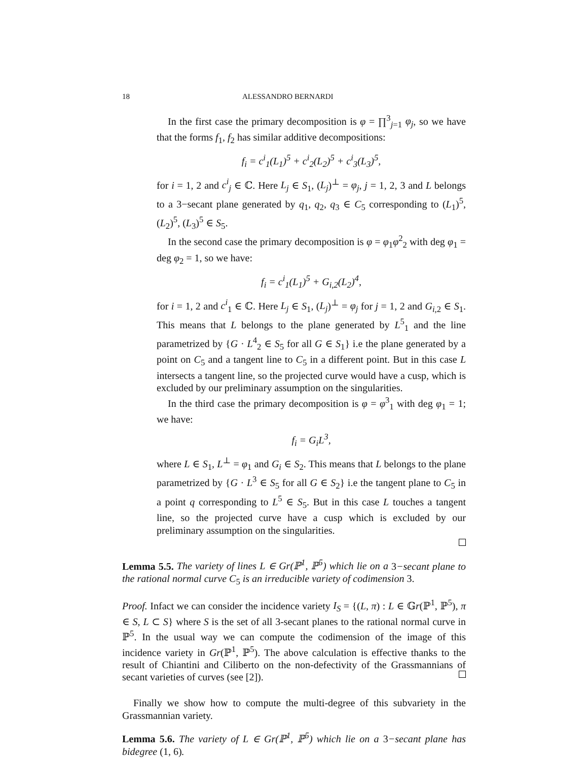18 ALESSANDRO BERNARDI
In the first case the primary decomposition is φ = ∏<sup>3</sup><sub>j=1</sub> φ<sub>j</sub>, so we have that the forms f<sub>1</sub>, f<sub>2</sub> has similar additive decompositions:
f<sub>i</sub> = c<sup>i</sup><sub>1</sub>(L<sub>1</sub>)<sup>5</sup> + c<sup>i</sup><sub>2</sub>(L<sub>2</sub>)<sup>5</sup> + c<sup>i</sup><sub>3</sub>(L<sub>3</sub>)<sup>5</sup>,
for i = 1, 2 and c<sup>i</sup><sub>j</sub> ∈ ℂ. Here L<sub>j</sub> ∈ S<sub>1</sub>, (L<sub>j</sub>)<sup>⊥</sup> = φ<sub>j</sub>, j = 1, 2, 3 and L belongs to a 3−secant plane generated by q<sub>1</sub>, q<sub>2</sub>, q<sub>3</sub> ∈ C<sub>5</sub> corresponding to (L<sub>1</sub>)<sup>5</sup>, (L<sub>2</sub>)<sup>5</sup>, (L<sub>3</sub>)<sup>5</sup> ∈ S<sub>5</sub>.
In the second case the primary decomposition is φ = φ<sub>1</sub>φ<sup>2</sup><sub>2</sub> with deg φ<sub>1</sub> = deg φ<sub>2</sub> = 1, so we have:
f<sub>i</sub> = c<sup>i</sup><sub>1</sub>(L<sub>1</sub>)<sup>5</sup> + G<sub>i,2</sub>(L<sub>2</sub>)<sup>4</sup>,
for i = 1, 2 and c<sup>i</sup><sub>1</sub> ∈ ℂ. Here L<sub>j</sub> ∈ S<sub>1</sub>, (L<sub>j</sub>)<sup>⊥</sup> = φ<sub>j</sub> for j = 1, 2 and G<sub>i,2</sub> ∈ S<sub>1</sub>. This means that L belongs to the plane generated by L<sup>5</sup><sub>1</sub> and the line parametrized by {G · L<sup>4</sup><sub>2</sub> ∈ S<sub>5</sub> for all G ∈ S<sub>1</sub>} i.e the plane generated by a point on C<sub>5</sub> and a tangent line to C<sub>5</sub> in a different point. But in this case L intersects a tangent line, so the projected curve would have a cusp, which is excluded by our preliminary assumption on the singularities.
In the third case the primary decomposition is φ = φ<sup>3</sup><sub>1</sub> with deg φ<sub>1</sub> = 1; we have:
f<sub>i</sub> = G<sub>i</sub>L<sup>3</sup>,
where L ∈ S<sub>1</sub>, L<sup>⊥</sup> = φ<sub>1</sub> and G<sub>i</sub> ∈ S<sub>2</sub>. This means that L belongs to the plane parametrized by {G · L<sup>3</sup> ∈ S<sub>5</sub> for all G ∈ S<sub>2</sub>} i.e the tangent plane to C<sub>5</sub> in a point q corresponding to L<sup>5</sup> ∈ S<sub>5</sub>. But in this case L touches a tangent line, so the projected curve have a cusp which is excluded by our preliminary assumption on the singularities.
Lemma 5.5. The variety of lines L ∈ Gr(ℙ<sup>1</sup>, ℙ<sup>5</sup>) which lie on a 3−secant plane to the rational normal curve C<sub>5</sub> is an irreducible variety of codimension 3.
Proof. Infact we can consider the incidence variety I<sub>S</sub> = {(L, π) : L ∈ 𝔾r(ℙ<sup>1</sup>, ℙ<sup>5</sup>), π ∈ S, L ⊂ S} where S is the set of all 3-secant planes to the rational normal curve in ℙ<sup>5</sup>. In the usual way we can compute the codimension of the image of this incidence variety in Gr(ℙ<sup>1</sup>, ℙ<sup>5</sup>). The above calculation is effective thanks to the result of Chiantini and Ciliberto on the non-defectivity of the Grassmannians of secant varieties of curves (see [2]).
Finally we show how to compute the multi-degree of this subvariety in the Grassmannian variety.
Lemma 5.6. The variety of L ∈ Gr(ℙ<sup>1</sup>, ℙ<sup>5</sup>) which lie on a 3−secant plane has bidegree (1, 6).